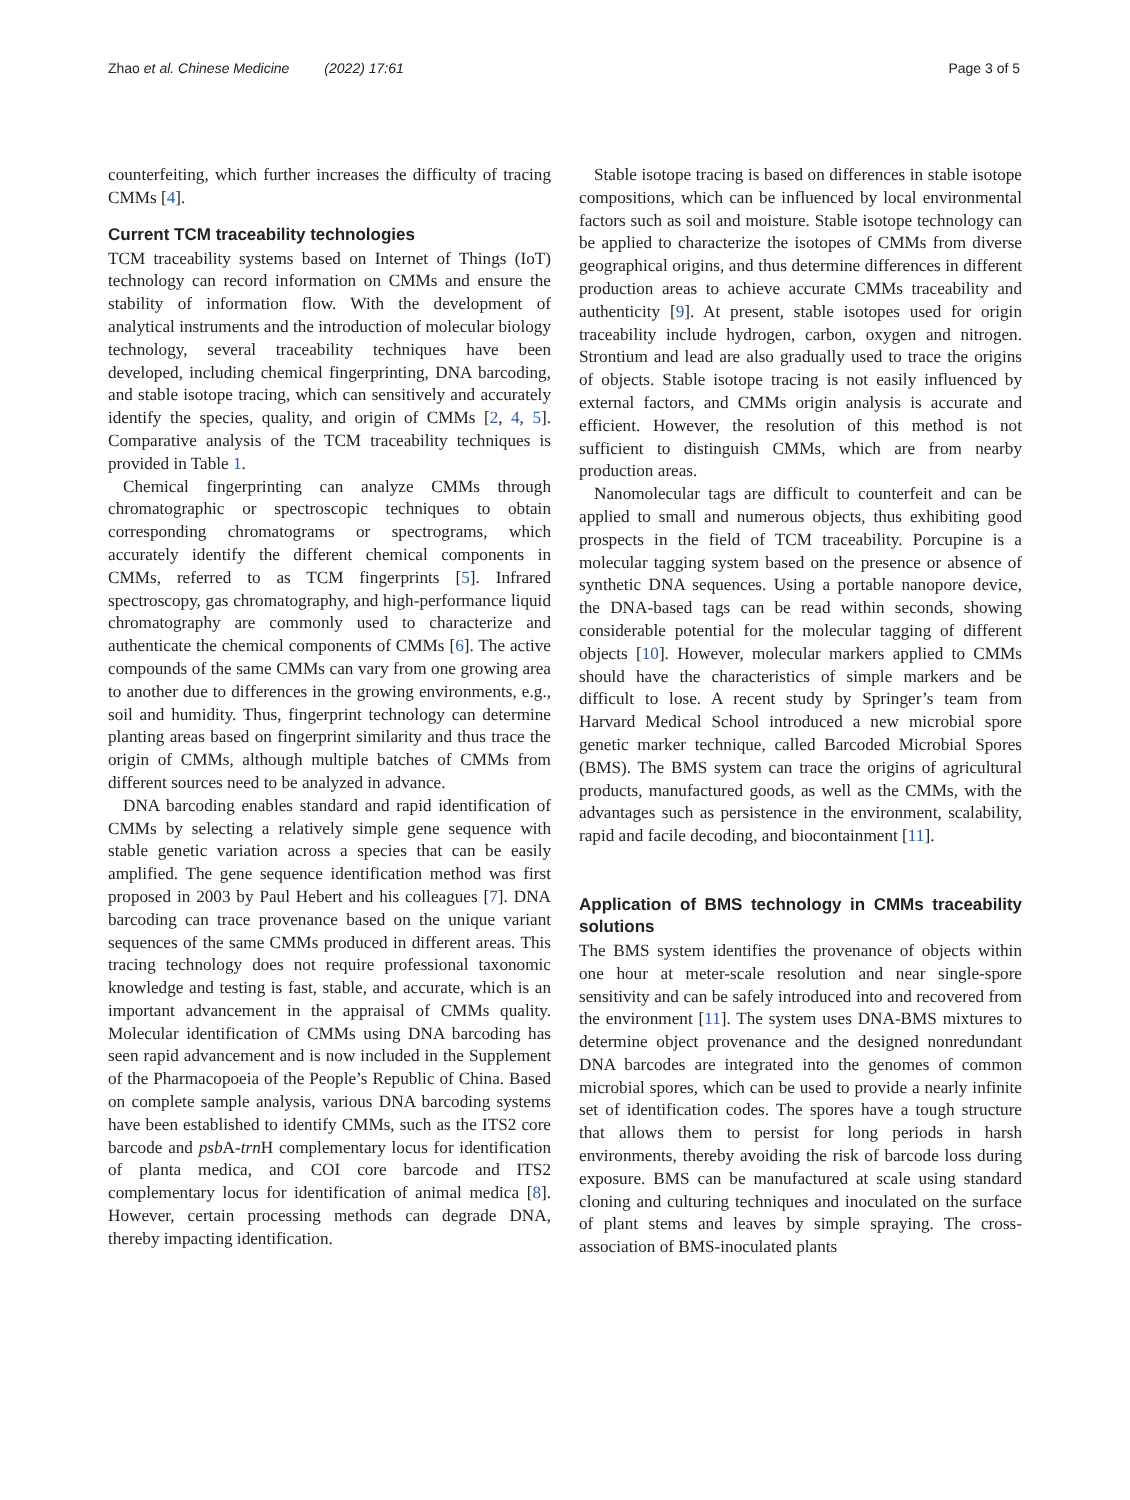Zhao et al. Chinese Medicine (2022) 17:61 Page 3 of 5
counterfeiting, which further increases the difficulty of tracing CMMs [4].
Current TCM traceability technologies
TCM traceability systems based on Internet of Things (IoT) technology can record information on CMMs and ensure the stability of information flow. With the development of analytical instruments and the introduction of molecular biology technology, several traceability techniques have been developed, including chemical fingerprinting, DNA barcoding, and stable isotope tracing, which can sensitively and accurately identify the species, quality, and origin of CMMs [2, 4, 5]. Comparative analysis of the TCM traceability techniques is provided in Table 1.
Chemical fingerprinting can analyze CMMs through chromatographic or spectroscopic techniques to obtain corresponding chromatograms or spectrograms, which accurately identify the different chemical components in CMMs, referred to as TCM fingerprints [5]. Infrared spectroscopy, gas chromatography, and high-performance liquid chromatography are commonly used to characterize and authenticate the chemical components of CMMs [6]. The active compounds of the same CMMs can vary from one growing area to another due to differences in the growing environments, e.g., soil and humidity. Thus, fingerprint technology can determine planting areas based on fingerprint similarity and thus trace the origin of CMMs, although multiple batches of CMMs from different sources need to be analyzed in advance.
DNA barcoding enables standard and rapid identification of CMMs by selecting a relatively simple gene sequence with stable genetic variation across a species that can be easily amplified. The gene sequence identification method was first proposed in 2003 by Paul Hebert and his colleagues [7]. DNA barcoding can trace provenance based on the unique variant sequences of the same CMMs produced in different areas. This tracing technology does not require professional taxonomic knowledge and testing is fast, stable, and accurate, which is an important advancement in the appraisal of CMMs quality. Molecular identification of CMMs using DNA barcoding has seen rapid advancement and is now included in the Supplement of the Pharmacopoeia of the People’s Republic of China. Based on complete sample analysis, various DNA barcoding systems have been established to identify CMMs, such as the ITS2 core barcode and psb A-trn H complementary locus for identification of planta medica, and COI core barcode and ITS2 complementary locus for identification of animal medica [8]. However, certain processing methods can degrade DNA, thereby impacting identification.
Stable isotope tracing is based on differences in stable isotope compositions, which can be influenced by local environmental factors such as soil and moisture. Stable isotope technology can be applied to characterize the isotopes of CMMs from diverse geographical origins, and thus determine differences in different production areas to achieve accurate CMMs traceability and authenticity [9]. At present, stable isotopes used for origin traceability include hydrogen, carbon, oxygen and nitrogen. Strontium and lead are also gradually used to trace the origins of objects. Stable isotope tracing is not easily influenced by external factors, and CMMs origin analysis is accurate and efficient. However, the resolution of this method is not sufficient to distinguish CMMs, which are from nearby production areas.
Nanomolecular tags are difficult to counterfeit and can be applied to small and numerous objects, thus exhibiting good prospects in the field of TCM traceability. Porcupine is a molecular tagging system based on the presence or absence of synthetic DNA sequences. Using a portable nanopore device, the DNA-based tags can be read within seconds, showing considerable potential for the molecular tagging of different objects [10]. However, molecular markers applied to CMMs should have the characteristics of simple markers and be difficult to lose. A recent study by Springer’s team from Harvard Medical School introduced a new microbial spore genetic marker technique, called Barcoded Microbial Spores (BMS). The BMS system can trace the origins of agricultural products, manufactured goods, as well as the CMMs, with the advantages such as persistence in the environment, scalability, rapid and facile decoding, and biocontainment [11].
Application of BMS technology in CMMs traceability solutions
The BMS system identifies the provenance of objects within one hour at meter-scale resolution and near single-spore sensitivity and can be safely introduced into and recovered from the environment [11]. The system uses DNA-BMS mixtures to determine object provenance and the designed nonredundant DNA barcodes are integrated into the genomes of common microbial spores, which can be used to provide a nearly infinite set of identification codes. The spores have a tough structure that allows them to persist for long periods in harsh environments, thereby avoiding the risk of barcode loss during exposure. BMS can be manufactured at scale using standard cloning and culturing techniques and inoculated on the surface of plant stems and leaves by simple spraying. The cross-association of BMS-inoculated plants